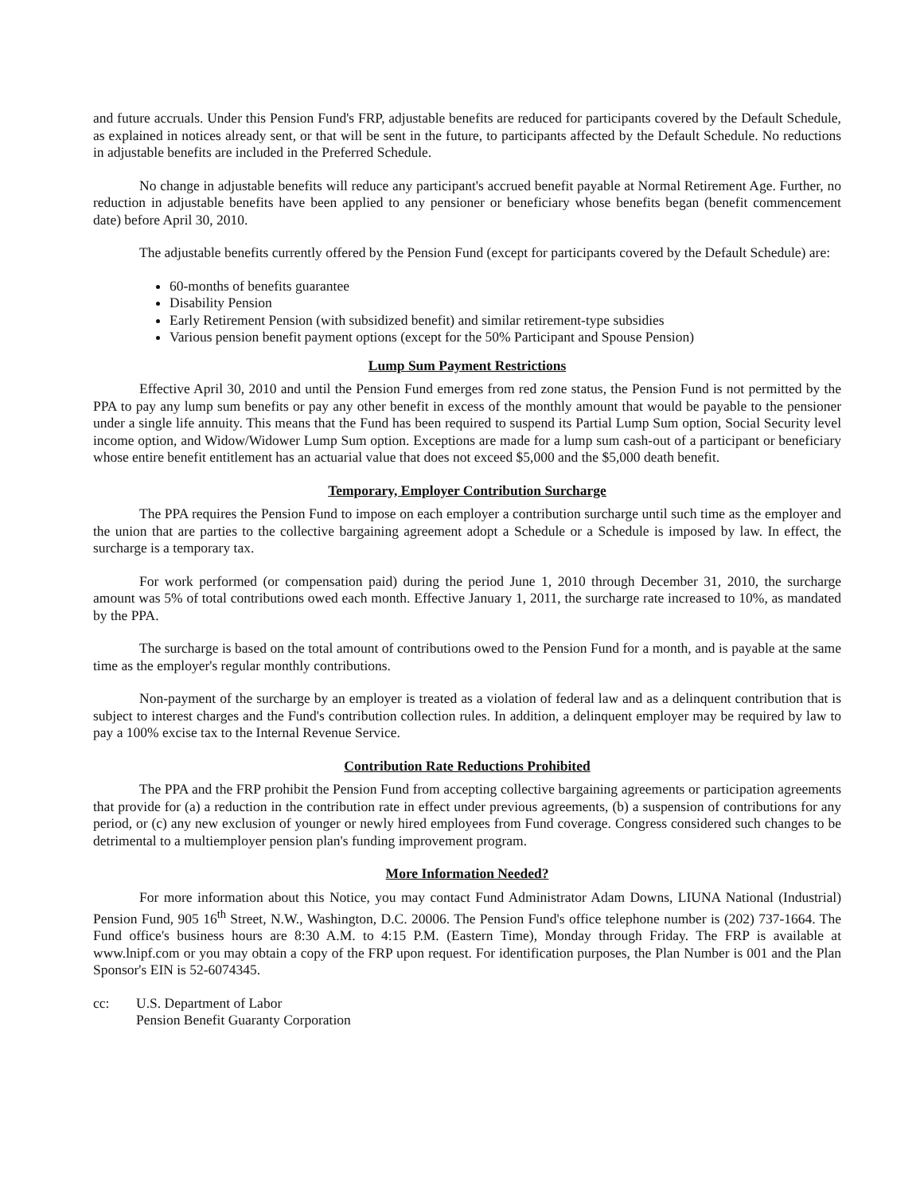and future accruals. Under this Pension Fund's FRP, adjustable benefits are reduced for participants covered by the Default Schedule, as explained in notices already sent, or that will be sent in the future, to participants affected by the Default Schedule. No reductions in adjustable benefits are included in the Preferred Schedule.
No change in adjustable benefits will reduce any participant's accrued benefit payable at Normal Retirement Age. Further, no reduction in adjustable benefits have been applied to any pensioner or beneficiary whose benefits began (benefit commencement date) before April 30, 2010.
The adjustable benefits currently offered by the Pension Fund (except for participants covered by the Default Schedule) are:
60-months of benefits guarantee
Disability Pension
Early Retirement Pension (with subsidized benefit) and similar retirement-type subsidies
Various pension benefit payment options (except for the 50% Participant and Spouse Pension)
Lump Sum Payment Restrictions
Effective April 30, 2010 and until the Pension Fund emerges from red zone status, the Pension Fund is not permitted by the PPA to pay any lump sum benefits or pay any other benefit in excess of the monthly amount that would be payable to the pensioner under a single life annuity. This means that the Fund has been required to suspend its Partial Lump Sum option, Social Security level income option, and Widow/Widower Lump Sum option. Exceptions are made for a lump sum cash-out of a participant or beneficiary whose entire benefit entitlement has an actuarial value that does not exceed $5,000 and the $5,000 death benefit.
Temporary, Employer Contribution Surcharge
The PPA requires the Pension Fund to impose on each employer a contribution surcharge until such time as the employer and the union that are parties to the collective bargaining agreement adopt a Schedule or a Schedule is imposed by law. In effect, the surcharge is a temporary tax.
For work performed (or compensation paid) during the period June 1, 2010 through December 31, 2010, the surcharge amount was 5% of total contributions owed each month. Effective January 1, 2011, the surcharge rate increased to 10%, as mandated by the PPA.
The surcharge is based on the total amount of contributions owed to the Pension Fund for a month, and is payable at the same time as the employer's regular monthly contributions.
Non-payment of the surcharge by an employer is treated as a violation of federal law and as a delinquent contribution that is subject to interest charges and the Fund's contribution collection rules. In addition, a delinquent employer may be required by law to pay a 100% excise tax to the Internal Revenue Service.
Contribution Rate Reductions Prohibited
The PPA and the FRP prohibit the Pension Fund from accepting collective bargaining agreements or participation agreements that provide for (a) a reduction in the contribution rate in effect under previous agreements, (b) a suspension of contributions for any period, or (c) any new exclusion of younger or newly hired employees from Fund coverage. Congress considered such changes to be detrimental to a multiemployer pension plan's funding improvement program.
More Information Needed?
For more information about this Notice, you may contact Fund Administrator Adam Downs, LIUNA National (Industrial) Pension Fund, 905 16<sup>th</sup> Street, N.W., Washington, D.C. 20006. The Pension Fund's office telephone number is (202) 737-1664. The Fund office's business hours are 8:30 A.M. to 4:15 P.M. (Eastern Time), Monday through Friday. The FRP is available at www.lnipf.com or you may obtain a copy of the FRP upon request. For identification purposes, the Plan Number is 001 and the Plan Sponsor's EIN is 52-6074345.
cc: U.S. Department of Labor
Pension Benefit Guaranty Corporation